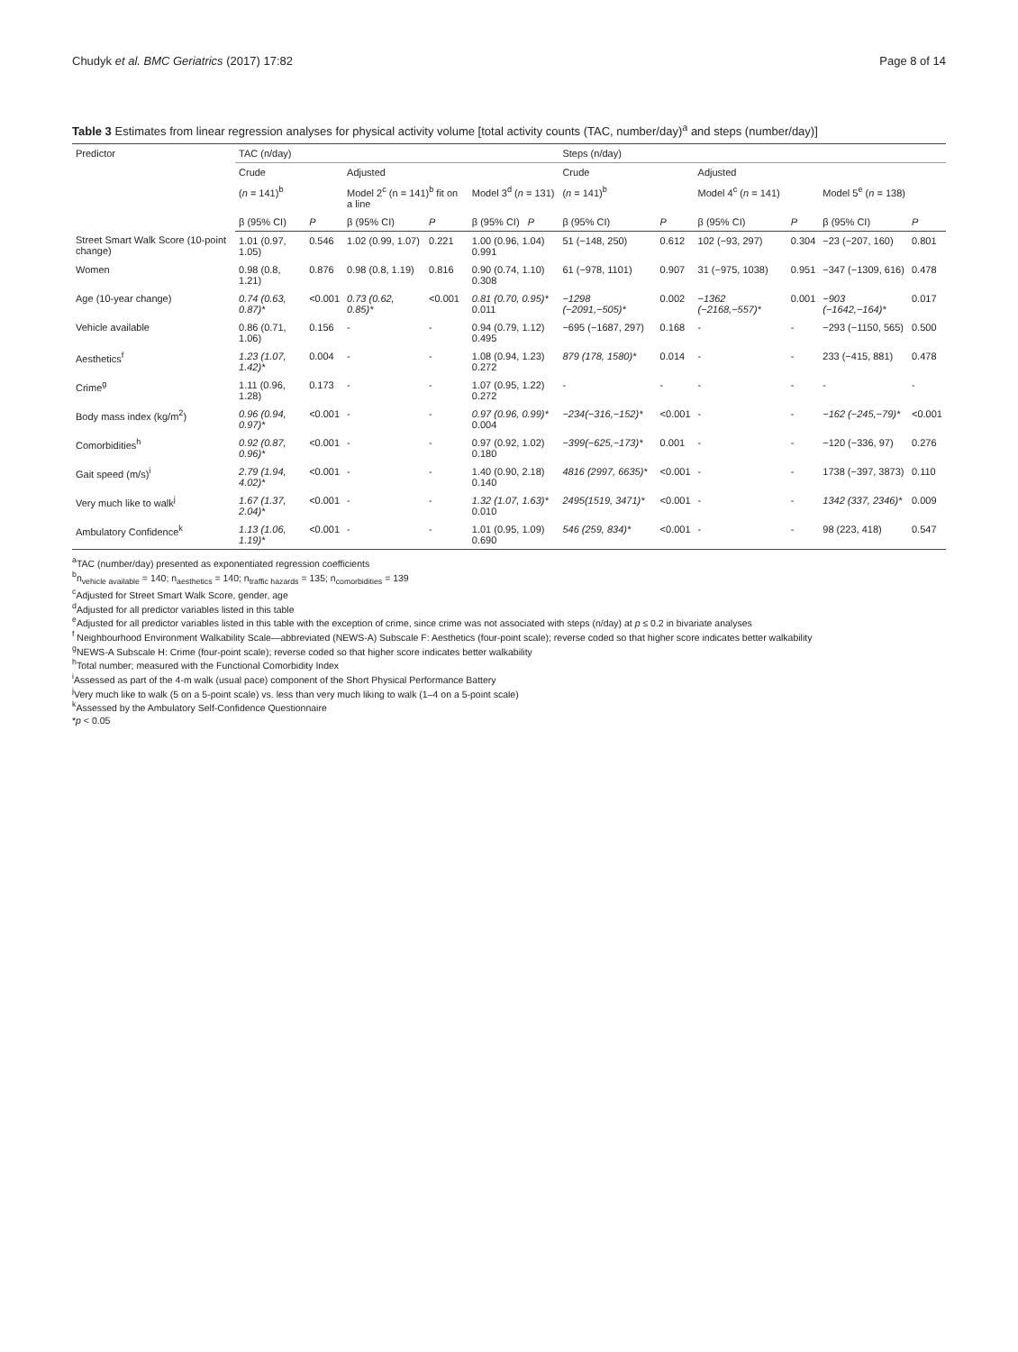Chudyk et al. BMC Geriatrics (2017) 17:82 Page 8 of 14
Table 3 Estimates from linear regression analyses for physical activity volume [total activity counts (TAC, number/day)<sup>a</sup> and steps (number/day)]
| Predictor | TAC (n/day) | | | | | Steps (n/day) | | | | | |
| --- | --- | --- | --- | --- | --- | --- | --- | --- | --- | --- | --- |
| | Crude | | Adjusted | | | Crude | | Adjusted | | | |
| | ( n = 141)<sup>b</sup> | | Model 2<sup>c</sup> (n = 141)<sup>b</sup> fit on a line | | Model 3<sup>d</sup> ( n = 131) | ( n = 141)<sup>b</sup> | | Model 4<sup>c</sup> ( n = 141) | | Model 5<sup>e</sup> ( n = 138) | |
| | β (95% CI) | P | β (95% CI) | P | β (95% CI) P | β (95% CI) | P | β (95% CI) | P | β (95% CI) | P |
| Street Smart Walk Score (10-point change) | 1.01 (0.97, 1.05) | 0.546 | 1.02 (0.99, 1.07) | 0.221 | 1.00 (0.96, 1.04) 0.991 | 51 (−148, 250) | 0.612 | 102 (−93, 297) | 0.304 | −23 (−207, 160) | 0.801 |
| Women | 0.98 (0.8, 1.21) | 0.876 | 0.98 (0.8, 1.19) | 0.816 | 0.90 (0.74, 1.10) 0.308 | 61 (−978, 1101) | 0.907 | 31 (−975, 1038) | 0.951 | −347 (−1309, 616) | 0.478 |
| Age (10-year change) | 0.74 (0.63, 0.87)* | <0.001 | 0.73 (0.62, 0.85)* | <0.001 | 0.81 (0.70, 0.95)* 0.011 | −1298 (−2091,−505)* | 0.002 | −1362 (−2168,−557)* | 0.001 | −903 (−1642,−164)* | 0.017 |
| Vehicle available | 0.86 (0.71, 1.06) | 0.156 | - | - | 0.94 (0.79, 1.12) 0.495 | −695 (−1687, 297) | 0.168 | - | - | −293 (−1150, 565) | 0.500 |
| Aesthetics<sup>f</sup> | 1.23 (1.07, 1.42)* | 0.004 | - | - | 1.08 (0.94, 1.23) 0.272 | 879 (178, 1580)* | 0.014 | - | - | 233 (−415, 881) | 0.478 |
| Crime<sup>g</sup> | 1.11 (0.96, 1.28) | 0.173 | - | - | 1.07 (0.95, 1.22) 0.272 | - | - | - | - | - | - |
| Body mass index (kg/m<sup>2</sup>) | 0.96 (0.94, 0.97)* | <0.001 | - | - | 0.97 (0.96, 0.99)* 0.004 | −234(−316,−152)* | <0.001 | - | - | −162 (−245,−79)* | <0.001 |
| Comorbidities<sup>h</sup> | 0.92 (0.87, 0.96)* | <0.001 | - | - | 0.97 (0.92, 1.02) 0.180 | −399(−625,−173)* | 0.001 | - | - | −120 (−336, 97) | 0.276 |
| Gait speed (m/s)<sup>i</sup> | 2.79 (1.94, 4.02)* | <0.001 | - | - | 1.40 (0.90, 2.18) 0.140 | 4816 (2997, 6635)* | <0.001 | - | - | 1738 (−397, 3873) | 0.110 |
| Very much like to walk<sup>j</sup> | 1.67 (1.37, 2.04)* | <0.001 | - | - | 1.32 (1.07, 1.63)* 0.010 | 2495(1519, 3471)* | <0.001 | - | - | 1342 (337, 2346)* | 0.009 |
| Ambulatory Confidence<sup>k</sup> | 1.13 (1.06, 1.19)* | <0.001 | - | - | 1.01 (0.95, 1.09) 0.690 | 546 (259, 834)* | <0.001 | - | - | 98 (223, 418) | 0.547 |
<sup>a</sup> TAC (number/day) presented as exponentiated regression coefficients
<sup>b</sup> n<sub>vehicle available</sub> = 140; n<sub>aesthetics</sub> = 140; n<sub>traffic hazards</sub> = 135; n<sub>comorbidities</sub> = 139
<sup>c</sup> Adjusted for Street Smart Walk Score, gender, age
<sup>d</sup> Adjusted for all predictor variables listed in this table
<sup>e</sup> Adjusted for all predictor variables listed in this table with the exception of crime, since crime was not associated with steps (n/day) at p ≤ 0.2 in bivariate analyses
<sup>f</sup> Neighbourhood Environment Walkability Scale—abbreviated (NEWS-A) Subscale F: Aesthetics (four-point scale); reverse coded so that higher score indicates better walkability
<sup>g</sup> NEWS-A Subscale H: Crime (four-point scale); reverse coded so that higher score indicates better walkability
<sup>h</sup> Total number; measured with the Functional Comorbidity Index
<sup>i</sup> Assessed as part of the 4-m walk (usual pace) component of the Short Physical Performance Battery
<sup>j</sup> Very much like to walk (5 on a 5-point scale) vs. less than very much liking to walk (1–4 on a 5-point scale)
<sup>k</sup> Assessed by the Ambulatory Self-Confidence Questionnaire
*p < 0.05